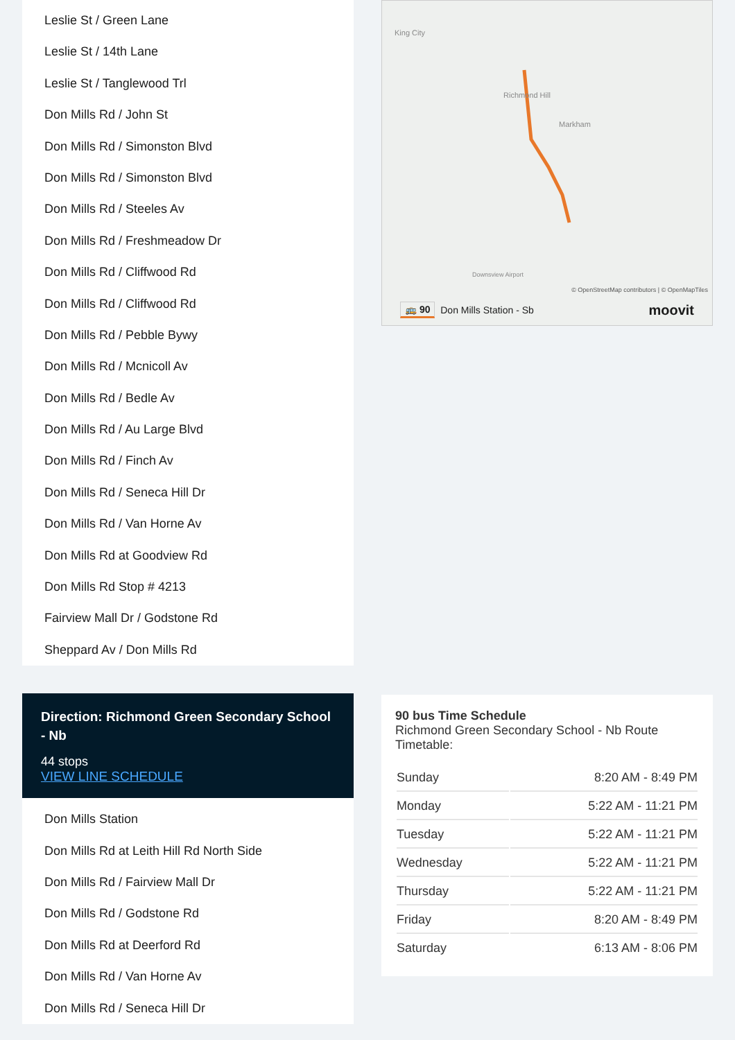Leslie St / Green Lane
Leslie St / 14th Lane
Leslie St / Tanglewood Trl
Don Mills Rd / John St
Don Mills Rd / Simonston Blvd
Don Mills Rd / Simonston Blvd
Don Mills Rd / Steeles Av
Don Mills Rd / Freshmeadow Dr
Don Mills Rd / Cliffwood Rd
Don Mills Rd / Cliffwood Rd
Don Mills Rd / Pebble Bywy
Don Mills Rd / Mcnicoll Av
Don Mills Rd / Bedle Av
Don Mills Rd / Au Large Blvd
Don Mills Rd / Finch Av
Don Mills Rd / Seneca Hill Dr
Don Mills Rd / Van Horne Av
Don Mills Rd at Goodview Rd
Don Mills Rd Stop # 4213
Fairview Mall Dr / Godstone Rd
Sheppard Av / Don Mills Rd
Direction: Richmond Green Secondary School - Nb
44 stops
VIEW LINE SCHEDULE
Don Mills Station
Don Mills Rd at Leith Hill Rd North Side
Don Mills Rd / Fairview Mall Dr
Don Mills Rd / Godstone Rd
Don Mills Rd at Deerford Rd
Don Mills Rd / Van Horne Av
Don Mills Rd / Seneca Hill Dr
King City
Richmond Hill
Markham
Downsview Airport
© OpenStreetMap contributors | © OpenMapTiles
🚌 90 Don Mills Station - Sb moovit
90 bus Time Schedule
Richmond Green Secondary School - Nb Route Timetable:
| Sunday | 8:20 AM - 8:49 PM |
| Monday | 5:22 AM - 11:21 PM |
| Tuesday | 5:22 AM - 11:21 PM |
| Wednesday | 5:22 AM - 11:21 PM |
| Thursday | 5:22 AM - 11:21 PM |
| Friday | 8:20 AM - 8:49 PM |
| Saturday | 6:13 AM - 8:06 PM |